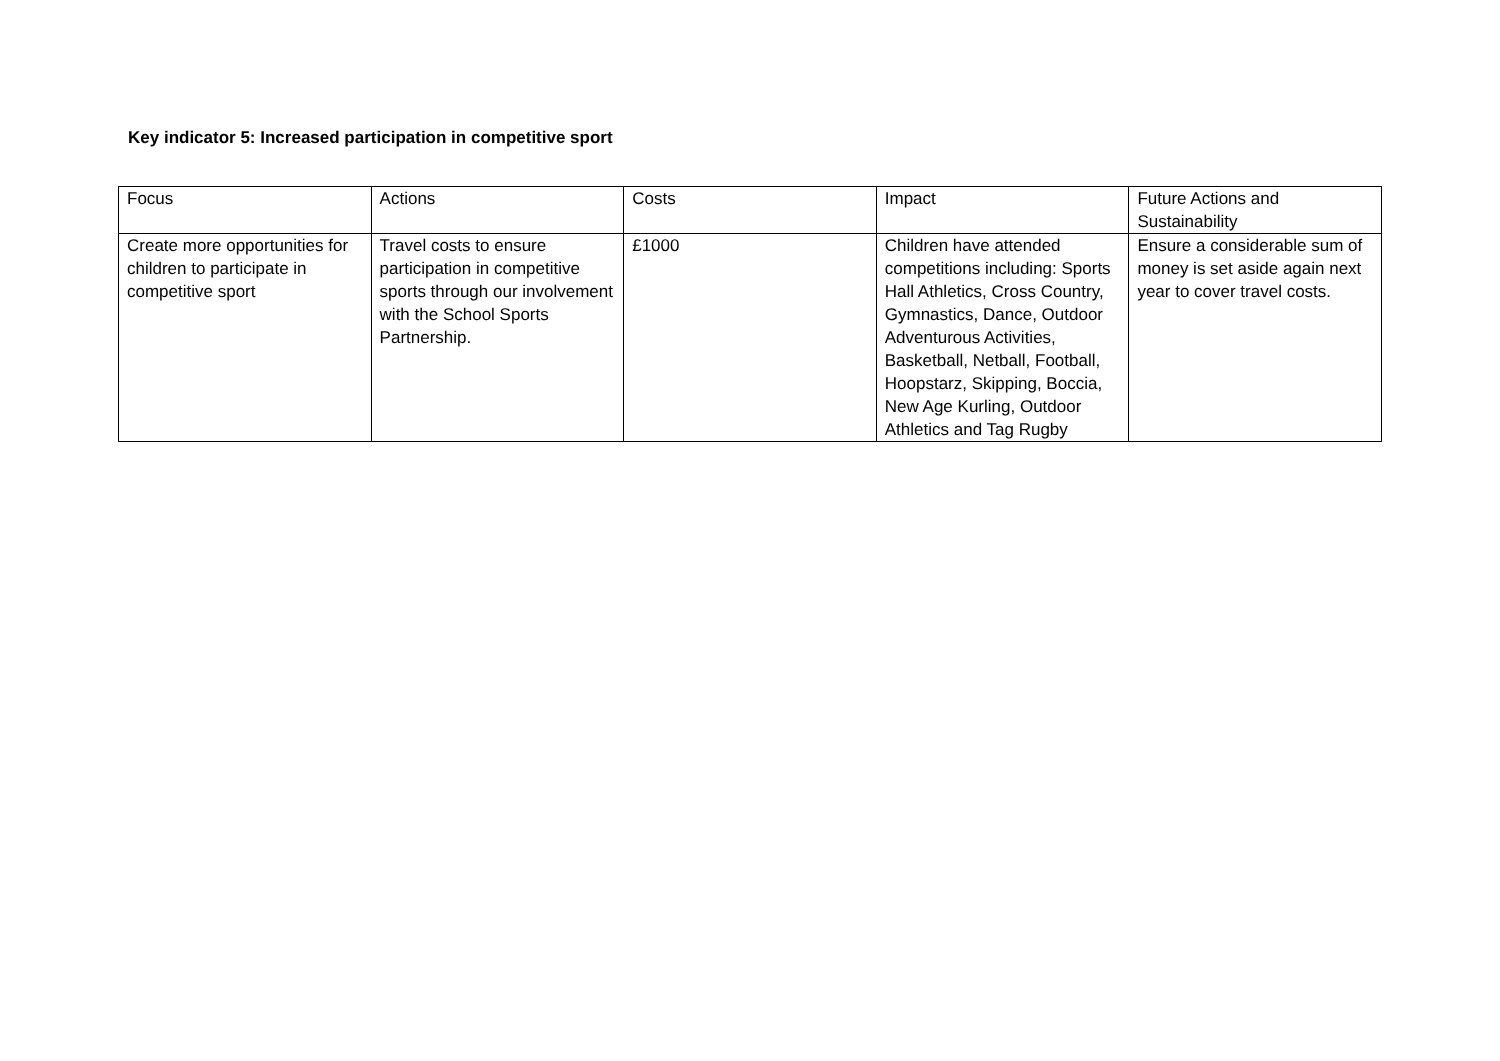Key indicator 5: Increased participation in competitive sport
| Focus | Actions | Costs | Impact | Future Actions and Sustainability |
| Create more opportunities for children to participate in competitive sport | Travel costs to ensure participation in competitive sports through our involvement with the School Sports Partnership. | £1000 | Children have attended competitions including: Sports Hall Athletics, Cross Country, Gymnastics, Dance, Outdoor Adventurous Activities, Basketball, Netball, Football, Hoopstarz, Skipping, Boccia, New Age Kurling, Outdoor Athletics and Tag Rugby | Ensure a considerable sum of money is set aside again next year to cover travel costs. |